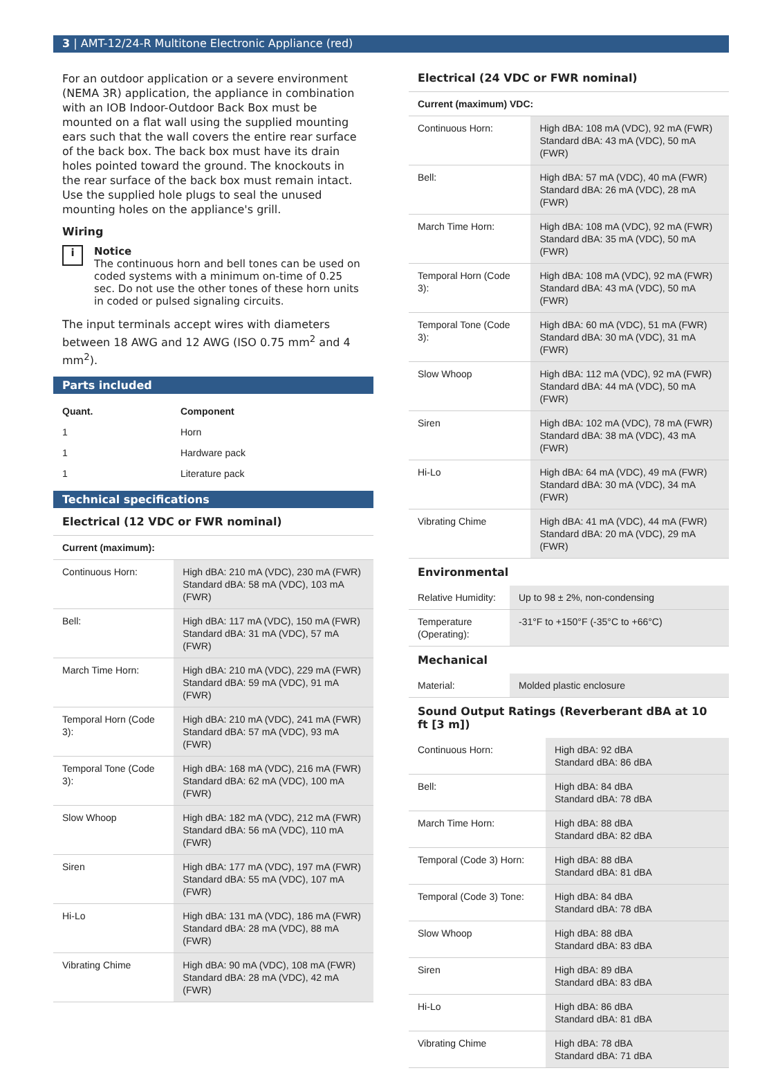3 | AMT-12/24-R Multitone Electronic Appliance (red)
For an outdoor application or a severe environment (NEMA 3R) application, the appliance in combination with an IOB Indoor-Outdoor Back Box must be mounted on a flat wall using the supplied mounting ears such that the wall covers the entire rear surface of the back box. The back box must have its drain holes pointed toward the ground. The knockouts in the rear surface of the back box must remain intact. Use the supplied hole plugs to seal the unused mounting holes on the appliance's grill.
Wiring
i
Notice
The continuous horn and bell tones can be used on coded systems with a minimum on-time of 0.25 sec. Do not use the other tones of these horn units in coded or pulsed signaling circuits.
The input terminals accept wires with diameters between 18 AWG and 12 AWG (ISO 0.75 mm<sup>2</sup> and 4 mm<sup>2</sup>).
Parts included
| Quant. | Component |
| --- | --- |
| 1 | Horn |
| 1 | Hardware pack |
| 1 | Literature pack |
Technical specifications
Electrical (12 VDC or FWR nominal)
| Current (maximum): | |
| --- | --- |
| Continuous Horn: | High dBA: 210 mA (VDC), 230 mA (FWR) Standard dBA: 58 mA (VDC), 103 mA (FWR) |
| Bell: | High dBA: 117 mA (VDC), 150 mA (FWR) Standard dBA: 31 mA (VDC), 57 mA (FWR) |
| March Time Horn: | High dBA: 210 mA (VDC), 229 mA (FWR) Standard dBA: 59 mA (VDC), 91 mA (FWR) |
| Temporal Horn (Code 3): | High dBA: 210 mA (VDC), 241 mA (FWR) Standard dBA: 57 mA (VDC), 93 mA (FWR) |
| Temporal Tone (Code 3): | High dBA: 168 mA (VDC), 216 mA (FWR) Standard dBA: 62 mA (VDC), 100 mA (FWR) |
| Slow Whoop | High dBA: 182 mA (VDC), 212 mA (FWR) Standard dBA: 56 mA (VDC), 110 mA (FWR) |
| Siren | High dBA: 177 mA (VDC), 197 mA (FWR) Standard dBA: 55 mA (VDC), 107 mA (FWR) |
| Hi-Lo | High dBA: 131 mA (VDC), 186 mA (FWR) Standard dBA: 28 mA (VDC), 88 mA (FWR) |
| Vibrating Chime | High dBA: 90 mA (VDC), 108 mA (FWR) Standard dBA: 28 mA (VDC), 42 mA (FWR) |
Electrical (24 VDC or FWR nominal)
| Current (maximum) VDC: | |
| --- | --- |
| Continuous Horn: | High dBA: 108 mA (VDC), 92 mA (FWR) Standard dBA: 43 mA (VDC), 50 mA (FWR) |
| Bell: | High dBA: 57 mA (VDC), 40 mA (FWR) Standard dBA: 26 mA (VDC), 28 mA (FWR) |
| March Time Horn: | High dBA: 108 mA (VDC), 92 mA (FWR) Standard dBA: 35 mA (VDC), 50 mA (FWR) |
| Temporal Horn (Code 3): | High dBA: 108 mA (VDC), 92 mA (FWR) Standard dBA: 43 mA (VDC), 50 mA (FWR) |
| Temporal Tone (Code 3): | High dBA: 60 mA (VDC), 51 mA (FWR) Standard dBA: 30 mA (VDC), 31 mA (FWR) |
| Slow Whoop | High dBA: 112 mA (VDC), 92 mA (FWR) Standard dBA: 44 mA (VDC), 50 mA (FWR) |
| Siren | High dBA: 102 mA (VDC), 78 mA (FWR) Standard dBA: 38 mA (VDC), 43 mA (FWR) |
| Hi-Lo | High dBA: 64 mA (VDC), 49 mA (FWR) Standard dBA: 30 mA (VDC), 34 mA (FWR) |
| Vibrating Chime | High dBA: 41 mA (VDC), 44 mA (FWR) Standard dBA: 20 mA (VDC), 29 mA (FWR) |
Environmental
| Relative Humidity: | Up to 98 ± 2%, non-condensing |
| Temperature (Operating): | -31°F to +150°F (-35°C to +66°C) |
Mechanical
| Material: | Molded plastic enclosure |
Sound Output Ratings (Reverberant dBA at 10 ft [3 m])
| Continuous Horn: | High dBA: 92 dBA Standard dBA: 86 dBA |
| Bell: | High dBA: 84 dBA Standard dBA: 78 dBA |
| March Time Horn: | High dBA: 88 dBA Standard dBA: 82 dBA |
| Temporal (Code 3) Horn: | High dBA: 88 dBA Standard dBA: 81 dBA |
| Temporal (Code 3) Tone: | High dBA: 84 dBA Standard dBA: 78 dBA |
| Slow Whoop | High dBA: 88 dBA Standard dBA: 83 dBA |
| Siren | High dBA: 89 dBA Standard dBA: 83 dBA |
| Hi-Lo | High dBA: 86 dBA Standard dBA: 81 dBA |
| Vibrating Chime | High dBA: 78 dBA Standard dBA: 71 dBA |